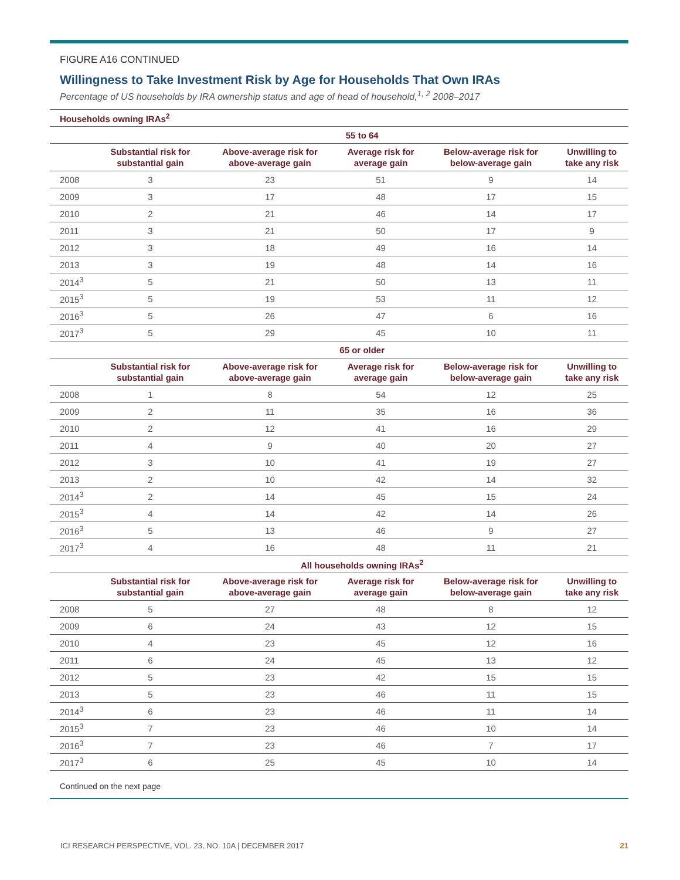FIGURE A16 CONTINUED
Willingness to Take Investment Risk by Age for Households That Own IRAs
Percentage of US households by IRA ownership status and age of head of household,<sup>1, 2</sup> 2008–2017
| Households owning IRAs<sup>2</sup> | | | | | |
| --- | --- | --- | --- | --- | --- |
| | 55 to 64 | | | | |
| | Substantial risk for substantial gain | Above-average risk for above-average gain | Average risk for average gain | Below-average risk for below-average gain | Unwilling to take any risk |
| 2008 | 3 | 23 | 51 | 9 | 14 |
| 2009 | 3 | 17 | 48 | 17 | 15 |
| 2010 | 2 | 21 | 46 | 14 | 17 |
| 2011 | 3 | 21 | 50 | 17 | 9 |
| 2012 | 3 | 18 | 49 | 16 | 14 |
| 2013 | 3 | 19 | 48 | 14 | 16 |
| 2014<sup>3</sup> | 5 | 21 | 50 | 13 | 11 |
| 2015<sup>3</sup> | 5 | 19 | 53 | 11 | 12 |
| 2016<sup>3</sup> | 5 | 26 | 47 | 6 | 16 |
| 2017<sup>3</sup> | 5 | 29 | 45 | 10 | 11 |
| | 65 or older | | | | |
| | Substantial risk for substantial gain | Above-average risk for above-average gain | Average risk for average gain | Below-average risk for below-average gain | Unwilling to take any risk |
| 2008 | 1 | 8 | 54 | 12 | 25 |
| 2009 | 2 | 11 | 35 | 16 | 36 |
| 2010 | 2 | 12 | 41 | 16 | 29 |
| 2011 | 4 | 9 | 40 | 20 | 27 |
| 2012 | 3 | 10 | 41 | 19 | 27 |
| 2013 | 2 | 10 | 42 | 14 | 32 |
| 2014<sup>3</sup> | 2 | 14 | 45 | 15 | 24 |
| 2015<sup>3</sup> | 4 | 14 | 42 | 14 | 26 |
| 2016<sup>3</sup> | 5 | 13 | 46 | 9 | 27 |
| 2017<sup>3</sup> | 4 | 16 | 48 | 11 | 21 |
| | All households owning IRAs<sup>2</sup> | | | | |
| | Substantial risk for substantial gain | Above-average risk for above-average gain | Average risk for average gain | Below-average risk for below-average gain | Unwilling to take any risk |
| 2008 | 5 | 27 | 48 | 8 | 12 |
| 2009 | 6 | 24 | 43 | 12 | 15 |
| 2010 | 4 | 23 | 45 | 12 | 16 |
| 2011 | 6 | 24 | 45 | 13 | 12 |
| 2012 | 5 | 23 | 42 | 15 | 15 |
| 2013 | 5 | 23 | 46 | 11 | 15 |
| 2014<sup>3</sup> | 6 | 23 | 46 | 11 | 14 |
| 2015<sup>3</sup> | 7 | 23 | 46 | 10 | 14 |
| 2016<sup>3</sup> | 7 | 23 | 46 | 7 | 17 |
| 2017<sup>3</sup> | 6 | 25 | 45 | 10 | 14 |
Continued on the next page
ICI RESEARCH PERSPECTIVE, VOL. 23, NO. 10A | DECEMBER 2017 21